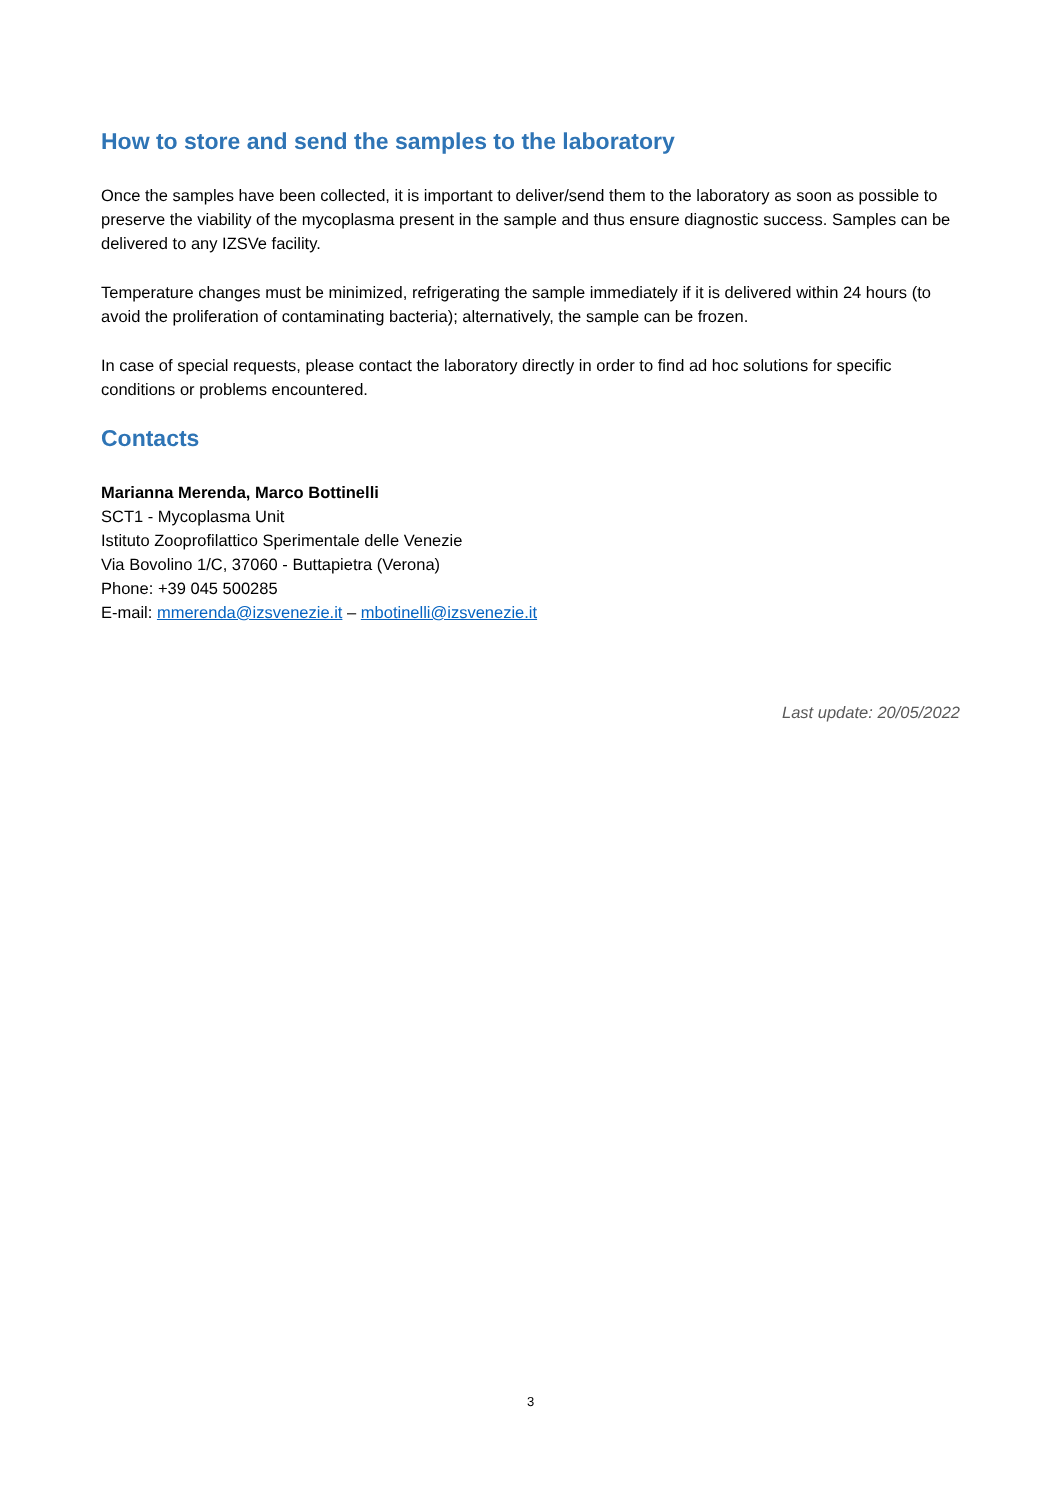How to store and send the samples to the laboratory
Once the samples have been collected, it is important to deliver/send them to the laboratory as soon as possible to preserve the viability of the mycoplasma present in the sample and thus ensure diagnostic success. Samples can be delivered to any IZSVe facility.
Temperature changes must be minimized, refrigerating the sample immediately if it is delivered within 24 hours (to avoid the proliferation of contaminating bacteria); alternatively, the sample can be frozen.
In case of special requests, please contact the laboratory directly in order to find ad hoc solutions for specific conditions or problems encountered.
Contacts
Marianna Merenda, Marco Bottinelli
SCT1 - Mycoplasma Unit
Istituto Zooprofilattico Sperimentale delle Venezie
Via Bovolino 1/C, 37060 - Buttapietra (Verona)
Phone: +39 045 500285
E-mail: mmerenda@izsvenezie.it – mbotinelli@izsvenezie.it
Last update: 20/05/2022
3